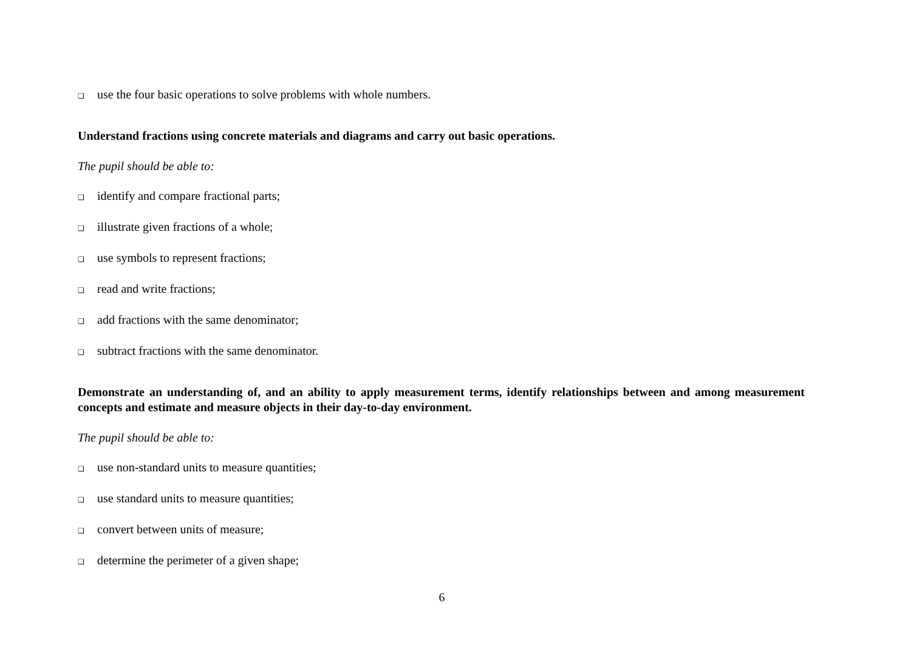❑ use the four basic operations to solve problems with whole numbers.
Understand fractions using concrete materials and diagrams and carry out basic operations.
The pupil should be able to:
❑ identify and compare fractional parts;
❑ illustrate given fractions of a whole;
❑ use symbols to represent fractions;
❑ read and write fractions;
❑ add fractions with the same denominator;
❑ subtract fractions with the same denominator.
Demonstrate an understanding of, and an ability to apply measurement terms, identify relationships between and among measurement concepts and estimate and measure objects in their day-to-day environment.
The pupil should be able to:
❑ use non-standard units to measure quantities;
❑ use standard units to measure quantities;
❑ convert between units of measure;
❑ determine the perimeter of a given shape;
6